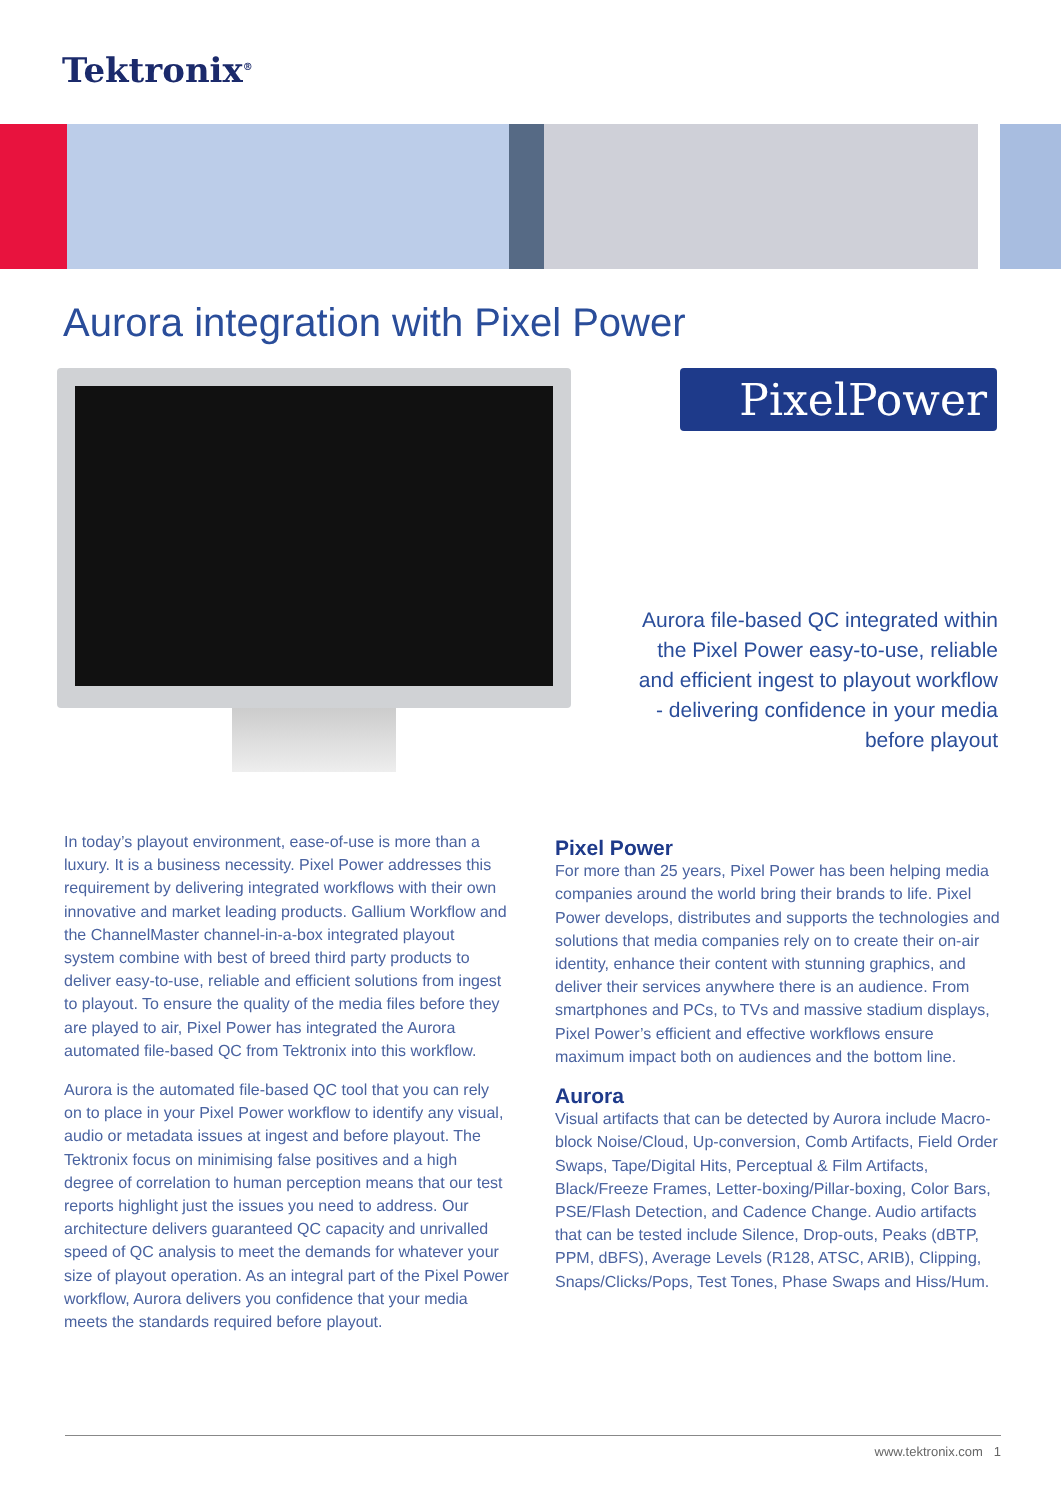Tektronix<sup>®</sup>
Aurora integration with Pixel Power
PixelPower
Aurora file-based QC integrated within the Pixel Power easy-to-use, reliable and efficient ingest to playout workflow - delivering confidence in your media before playout
In today’s playout environment, ease-of-use is more than a luxury. It is a business necessity. Pixel Power addresses this requirement by delivering integrated workflows with their own innovative and market leading products. Gallium Workflow and the ChannelMaster channel-in-a-box integrated playout system combine with best of breed third party products to deliver easy-to-use, reliable and efficient solutions from ingest to playout. To ensure the quality of the media files before they are played to air, Pixel Power has integrated the Aurora automated file-based QC from Tektronix into this workflow.
Aurora is the automated file-based QC tool that you can rely on to place in your Pixel Power workflow to identify any visual, audio or metadata issues at ingest and before playout. The Tektronix focus on minimising false positives and a high degree of correlation to human perception means that our test reports highlight just the issues you need to address. Our architecture delivers guaranteed QC capacity and unrivalled speed of QC analysis to meet the demands for whatever your size of playout operation. As an integral part of the Pixel Power workflow, Aurora delivers you confidence that your media meets the standards required before playout.
Pixel Power
For more than 25 years, Pixel Power has been helping media companies around the world bring their brands to life. Pixel Power develops, distributes and supports the technologies and solutions that media companies rely on to create their on-air identity, enhance their content with stunning graphics, and deliver their services anywhere there is an audience. From smartphones and PCs, to TVs and massive stadium displays, Pixel Power’s efficient and effective workflows ensure maximum impact both on audiences and the bottom line.
Aurora
Visual artifacts that can be detected by Aurora include Macro-block Noise/Cloud, Up-conversion, Comb Artifacts, Field Order Swaps, Tape/Digital Hits, Perceptual & Film Artifacts, Black/Freeze Frames, Letter-boxing/Pillar-boxing, Color Bars, PSE/Flash Detection, and Cadence Change. Audio artifacts that can be tested include Silence, Drop-outs, Peaks (dBTP, PPM, dBFS), Average Levels (R128, ATSC, ARIB), Clipping, Snaps/Clicks/Pops, Test Tones, Phase Swaps and Hiss/Hum.
www.tektronix.com 1